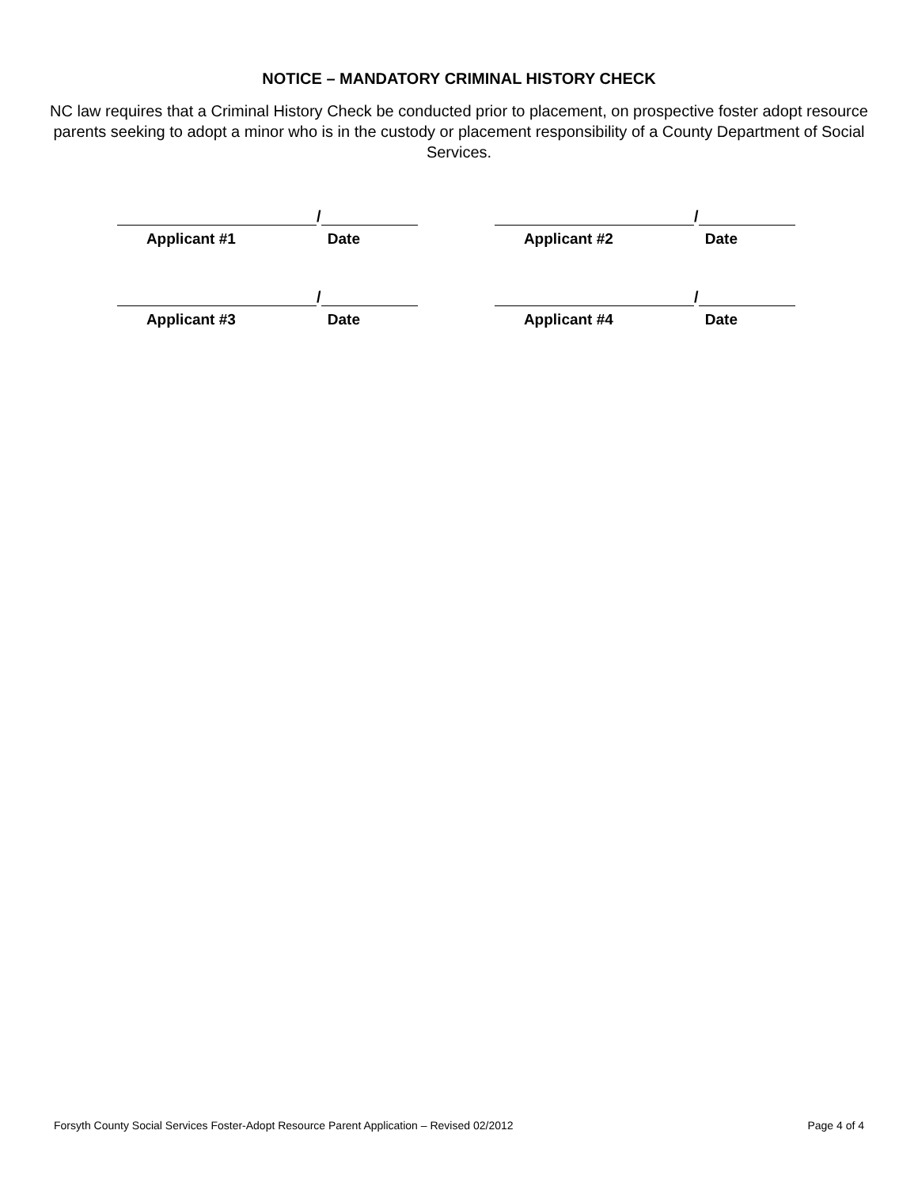NOTICE – MANDATORY CRIMINAL HISTORY CHECK
NC law requires that a Criminal History Check be conducted prior to placement, on prospective foster adopt resource parents seeking to adopt a minor who is in the custody or placement responsibility of a County Department of Social Services.
/
Applicant #1 Date
/
Applicant #2 Date
/
Applicant #3 Date
/
Applicant #4 Date
Forsyth County Social Services Foster-Adopt Resource Parent Application – Revised 02/2012 Page 4 of 4